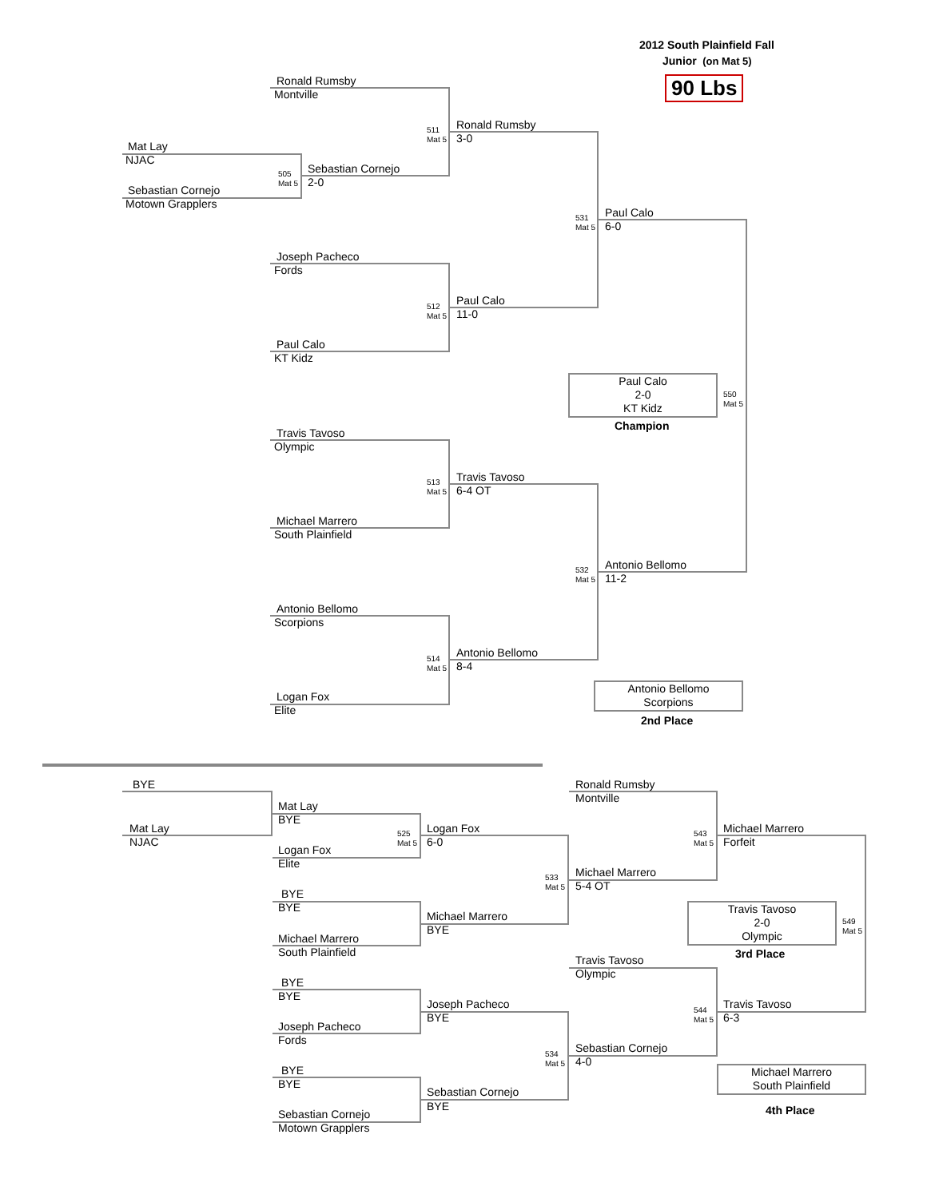2012 South Plainfield Fall
Junior (on Mat 5)
90 Lbs
Ronald Rumsby
Montville
511
Mat 5
Ronald Rumsby
3-0
Mat Lay
NJAC
505
Mat 5
Sebastian Cornejo
2-0
Sebastian Cornejo
Motown Grapplers
531
Mat 5
Paul Calo
6-0
Joseph Pacheco
Fords
512
Mat 5
Paul Calo
11-0
Paul Calo
KT Kidz
Paul Calo
2-0
KT Kidz
550
Mat 5
Champion
Travis Tavoso
Olympic
513
Mat 5
Travis Tavoso
6-4 OT
Michael Marrero
South Plainfield
532
Mat 5
Antonio Bellomo
11-2
Antonio Bellomo
Scorpions
514
Mat 5
Antonio Bellomo
8-4
Antonio Bellomo
Scorpions
Logan Fox
Elite
2nd Place
BYE Ronald Rumsby
Montville
Mat Lay
BYE
Mat Lay
NJAC
525
Mat 5
Logan Fox
6-0
543
Mat 5
Michael Marrero
Forfeit
Logan Fox
Elite
533
Mat 5
Michael Marrero
5-4 OT
BYE
BYE
Travis Tavoso
2-0
Olympic
549
Mat 5
Michael Marrero
BYE
Michael Marrero
South Plainfield 3rd Place
Travis Tavoso
Olympic
BYE
BYE
Joseph Pacheco
BYE
544
Mat 5
Travis Tavoso
6-3
Joseph Pacheco
Fords
534
Mat 5
Sebastian Cornejo
4-0
Michael Marrero
South Plainfield
BYE
BYE
Sebastian Cornejo
BYE 4th Place
Sebastian Cornejo
Motown Grapplers